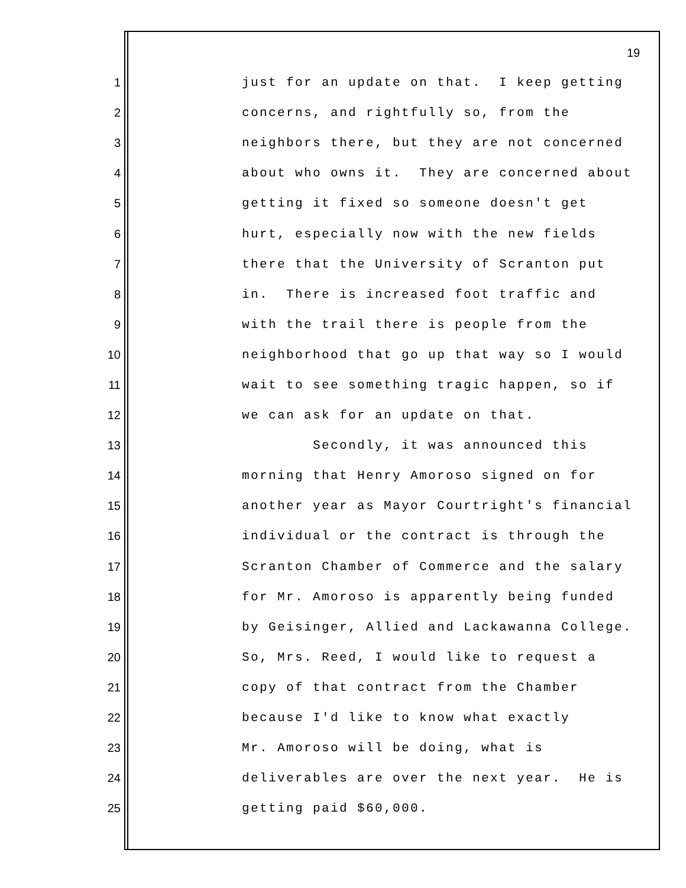19
1 just for an update on that. I keep getting
2 concerns, and rightfully so, from the
3 neighbors there, but they are not concerned
4 about who owns it. They are concerned about
5 getting it fixed so someone doesn't get
6 hurt, especially now with the new fields
7 there that the University of Scranton put
8 in. There is increased foot traffic and
9 with the trail there is people from the
10 neighborhood that go up that way so I would
11 wait to see something tragic happen, so if
12 we can ask for an update on that.
13 Secondly, it was announced this
14 morning that Henry Amoroso signed on for
15 another year as Mayor Courtright's financial
16 individual or the contract is through the
17 Scranton Chamber of Commerce and the salary
18 for Mr. Amoroso is apparently being funded
19 by Geisinger, Allied and Lackawanna College.
20 So, Mrs. Reed, I would like to request a
21 copy of that contract from the Chamber
22 because I'd like to know what exactly
23 Mr. Amoroso will be doing, what is
24 deliverables are over the next year. He is
25 getting paid $60,000.